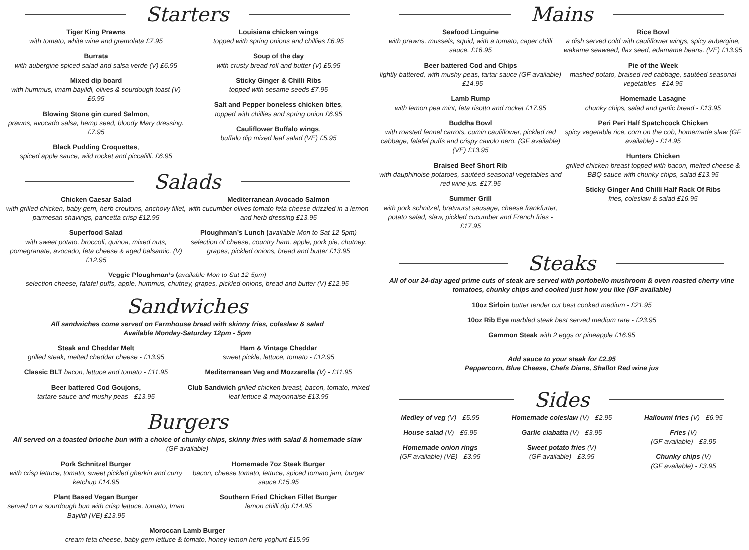Starters
Tiger King Prawns
with tomato, white wine and gremolata £7.95
Burrata
with aubergine spiced salad and salsa verde (V) £6.95
Mixed dip board
with hummus, imam bayildi, olives & sourdough toast (V) £6.95
Blowing Stone gin cured Salmon,
prawns, avocado salsa, hemp seed, bloody Mary dressing. £7.95
Black Pudding Croquettes,
spiced apple sauce, wild rocket and piccalilli. £6.95
Louisiana chicken wings
topped with spring onions and chillies £6.95
Soup of the day
with crusty bread roll and butter (V) £5.95
Sticky Ginger & Chilli Ribs
topped with sesame seeds £7.95
Salt and Pepper boneless chicken bites,
topped with chillies and spring onion £6.95
Cauliflower Buffalo wings,
buffalo dip mixed leaf salad (VE) £5.95
Salads
Chicken Caesar Salad
with grilled chicken, baby gem, herb croutons, anchovy fillet, parmesan shavings, pancetta crisp £12.95
Superfood Salad
with sweet potato, broccoli, quinoa, mixed nuts, pomegranate, avocado, feta cheese & aged balsamic. (V) £12.95
Mediterranean Avocado Salmon
with cucumber olives tomato feta cheese drizzled in a lemon and herb dressing £13.95
Ploughman’s Lunch (available Mon to Sat 12-5pm)
selection of cheese, country ham, apple, pork pie, chutney, grapes, pickled onions, bread and butter £13.95
Veggie Ploughman’s (available Mon to Sat 12-5pm)
selection cheese, falafel puffs, apple, hummus, chutney, grapes, pickled onions, bread and butter (V) £12.95
Sandwiches
All sandwiches come served on Farmhouse bread with skinny fries, coleslaw & salad
Available Monday-Saturday 12pm - 5pm
Steak and Cheddar Melt
grilled steak, melted cheddar cheese - £13.95
Classic BLT bacon, lettuce and tomato - £11.95
Beer battered Cod Goujons,
tartare sauce and mushy peas - £13.95
Ham & Vintage Cheddar
sweet pickle, lettuce, tomato - £12.95
Mediterranean Veg and Mozzarella (V) - £11.95
Club Sandwich grilled chicken breast, bacon, tomato, mixed leaf lettuce & mayonnaise £13.95
Burgers
All served on a toasted brioche bun with a choice of chunky chips, skinny fries with salad & homemade slaw
(GF available)
Pork Schnitzel Burger
with crisp lettuce, tomato, sweet pickled gherkin and curry ketchup £14.95
Plant Based Vegan Burger
served on a sourdough bun with crisp lettuce, tomato, Iman Bayildi (VE) £13.95
Homemade 7oz Steak Burger
bacon, cheese tomato, lettuce, spiced tomato jam, burger sauce £15.95
Southern Fried Chicken Fillet Burger
lemon chilli dip £14.95
Moroccan Lamb Burger
cream feta cheese, baby gem lettuce & tomato, honey lemon herb yoghurt £15.95
Mains
Seafood Linguine
with prawns, mussels, squid, with a tomato, caper chilli sauce. £16.95
Beer battered Cod and Chips
lightly battered, with mushy peas, tartar sauce (GF available) - £14.95
Lamb Rump
with lemon pea mint, feta risotto and rocket £17.95
Buddha Bowl
with roasted fennel carrots, cumin cauliflower, pickled red cabbage, falafel puffs and crispy cavolo nero. (GF available) (VE) £13.95
Braised Beef Short Rib
with dauphinoise potatoes, sautéed seasonal vegetables and red wine jus. £17.95
Summer Grill
with pork schnitzel, bratwurst sausage, cheese frankfurter, potato salad, slaw, pickled cucumber and French fries - £17.95
Rice Bowl
a dish served cold with cauliflower wings, spicy aubergine, wakame seaweed, flax seed, edamame beans. (VE) £13.95
Pie of the Week
mashed potato, braised red cabbage, sautéed seasonal vegetables - £14.95
Homemade Lasagne
chunky chips, salad and garlic bread - £13.95
Peri Peri Half Spatchcock Chicken
spicy vegetable rice, corn on the cob, homemade slaw (GF available) - £14.95
Hunters Chicken
grilled chicken breast topped with bacon, melted cheese & BBQ sauce with chunky chips, salad £13.95
Sticky Ginger And Chilli Half Rack Of Ribs
fries, coleslaw & salad £16.95
Steaks
All of our 24-day aged prime cuts of steak are served with portobello mushroom & oven roasted cherry vine tomatoes, chunky chips and cooked just how you like (GF available)
10oz Sirloin butter tender cut best cooked medium - £21.95
10oz Rib Eye marbled steak best served medium rare - £23.95
Gammon Steak with 2 eggs or pineapple £16.95
Add sauce to your steak for £2.95
Peppercorn, Blue Cheese, Chefs Diane, Shallot Red wine jus
Sides
Medley of veg (V) - £5.95
House salad (V) - £5.95
Homemade onion rings
(GF available) (VE) - £3.95
Homemade coleslaw (V) - £2.95
Garlic ciabatta (V) - £3.95
Sweet potato fries (V)
(GF available) - £3.95
Halloumi fries (V) - £6.95
Fries (V)
(GF available) - £3.95
Chunky chips (V)
(GF available) - £3.95